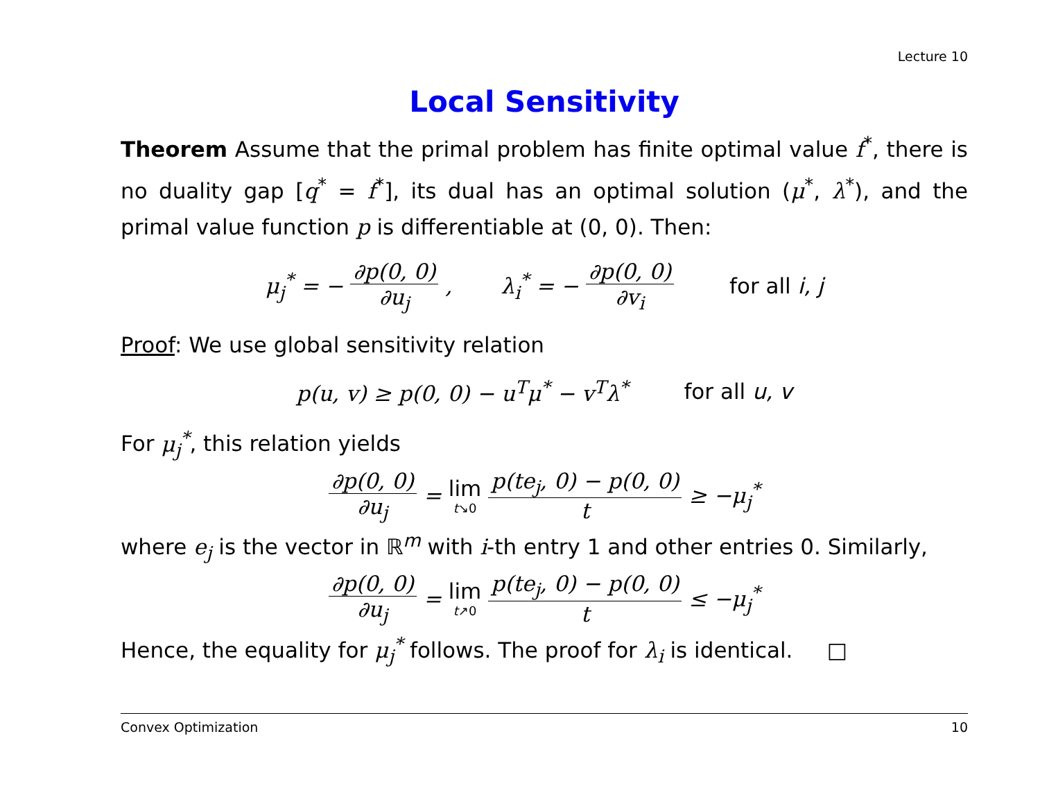Lecture 10
Local Sensitivity
Theorem Assume that the primal problem has finite optimal value f<sup>*</sup>, there is no duality gap [q<sup>*</sup> = f<sup>*</sup>], its dual has an optimal solution (μ<sup>*</sup>, λ<sup>*</sup>), and the primal value function p is differentiable at (0, 0). Then:
μ<sub>j</sub><sup>*</sup> = − ∂p(0, 0) ∂u<sub>j</sub>, λ<sub>i</sub><sup>*</sup> = − ∂p(0, 0) ∂v<sub>i</sub> for all i, j
Proof: We use global sensitivity relation
p(u, v) ≥ p(0, 0) − u<sup>T</sup>μ<sup>*</sup> − v<sup>T</sup>λ<sup>*</sup> for all u, v
For μ<sub>j</sub><sup>*</sup>, this relation yields
∂p(0, 0) ∂u<sub>j</sub> = lim t↘0 p(te<sub>j</sub>, 0) − p(0, 0) t ≥ −μ<sub>j</sub><sup>*</sup>
where e<sub>j</sub> is the vector in ℝ<sup>m</sup> with i-th entry 1 and other entries 0. Similarly,
∂p(0, 0) ∂u<sub>j</sub> = lim t↗0 p(te<sub>j</sub>, 0) − p(0, 0) t ≤ −μ<sub>j</sub><sup>*</sup>
Hence, the equality for μ<sub>j</sub><sup>*</sup> follows. The proof for λ<sub>i</sub> is identical. □
Convex Optimization 10